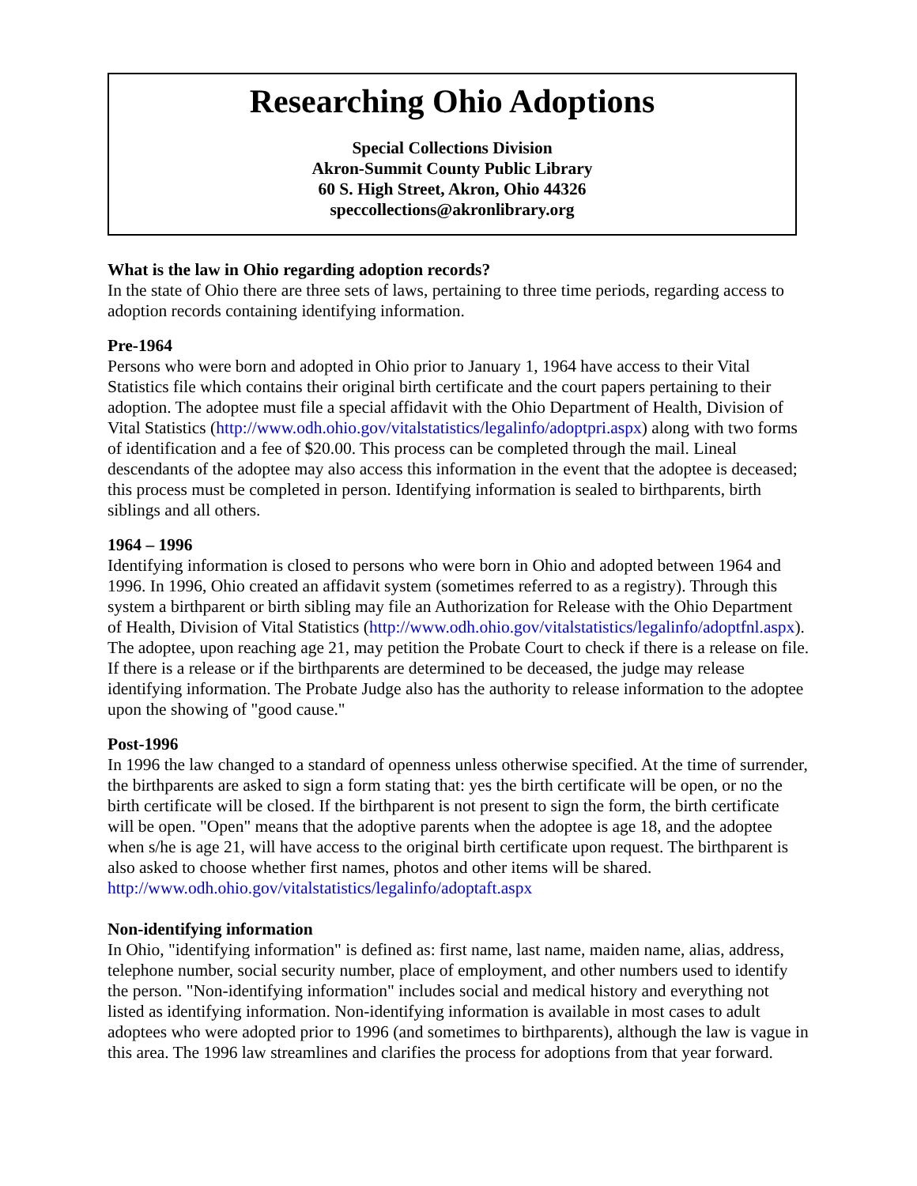Researching Ohio Adoptions
Special Collections Division
Akron-Summit County Public Library
60 S. High Street, Akron, Ohio 44326
speccollections@akronlibrary.org
What is the law in Ohio regarding adoption records?
In the state of Ohio there are three sets of laws, pertaining to three time periods, regarding access to adoption records containing identifying information.
Pre-1964
Persons who were born and adopted in Ohio prior to January 1, 1964 have access to their Vital Statistics file which contains their original birth certificate and the court papers pertaining to their adoption. The adoptee must file a special affidavit with the Ohio Department of Health, Division of Vital Statistics (http://www.odh.ohio.gov/vitalstatistics/legalinfo/adoptpri.aspx) along with two forms of identification and a fee of $20.00. This process can be completed through the mail. Lineal descendants of the adoptee may also access this information in the event that the adoptee is deceased; this process must be completed in person. Identifying information is sealed to birthparents, birth siblings and all others.
1964 – 1996
Identifying information is closed to persons who were born in Ohio and adopted between 1964 and 1996. In 1996, Ohio created an affidavit system (sometimes referred to as a registry). Through this system a birthparent or birth sibling may file an Authorization for Release with the Ohio Department of Health, Division of Vital Statistics (http://www.odh.ohio.gov/vitalstatistics/legalinfo/adoptfnl.aspx). The adoptee, upon reaching age 21, may petition the Probate Court to check if there is a release on file. If there is a release or if the birthparents are determined to be deceased, the judge may release identifying information. The Probate Judge also has the authority to release information to the adoptee upon the showing of "good cause."
Post-1996
In 1996 the law changed to a standard of openness unless otherwise specified. At the time of surrender, the birthparents are asked to sign a form stating that: yes the birth certificate will be open, or no the birth certificate will be closed. If the birthparent is not present to sign the form, the birth certificate will be open. "Open" means that the adoptive parents when the adoptee is age 18, and the adoptee when s/he is age 21, will have access to the original birth certificate upon request. The birthparent is also asked to choose whether first names, photos and other items will be shared. http://www.odh.ohio.gov/vitalstatistics/legalinfo/adoptaft.aspx
Non-identifying information
In Ohio, "identifying information" is defined as: first name, last name, maiden name, alias, address, telephone number, social security number, place of employment, and other numbers used to identify the person. "Non-identifying information" includes social and medical history and everything not listed as identifying information. Non-identifying information is available in most cases to adult adoptees who were adopted prior to 1996 (and sometimes to birthparents), although the law is vague in this area. The 1996 law streamlines and clarifies the process for adoptions from that year forward.